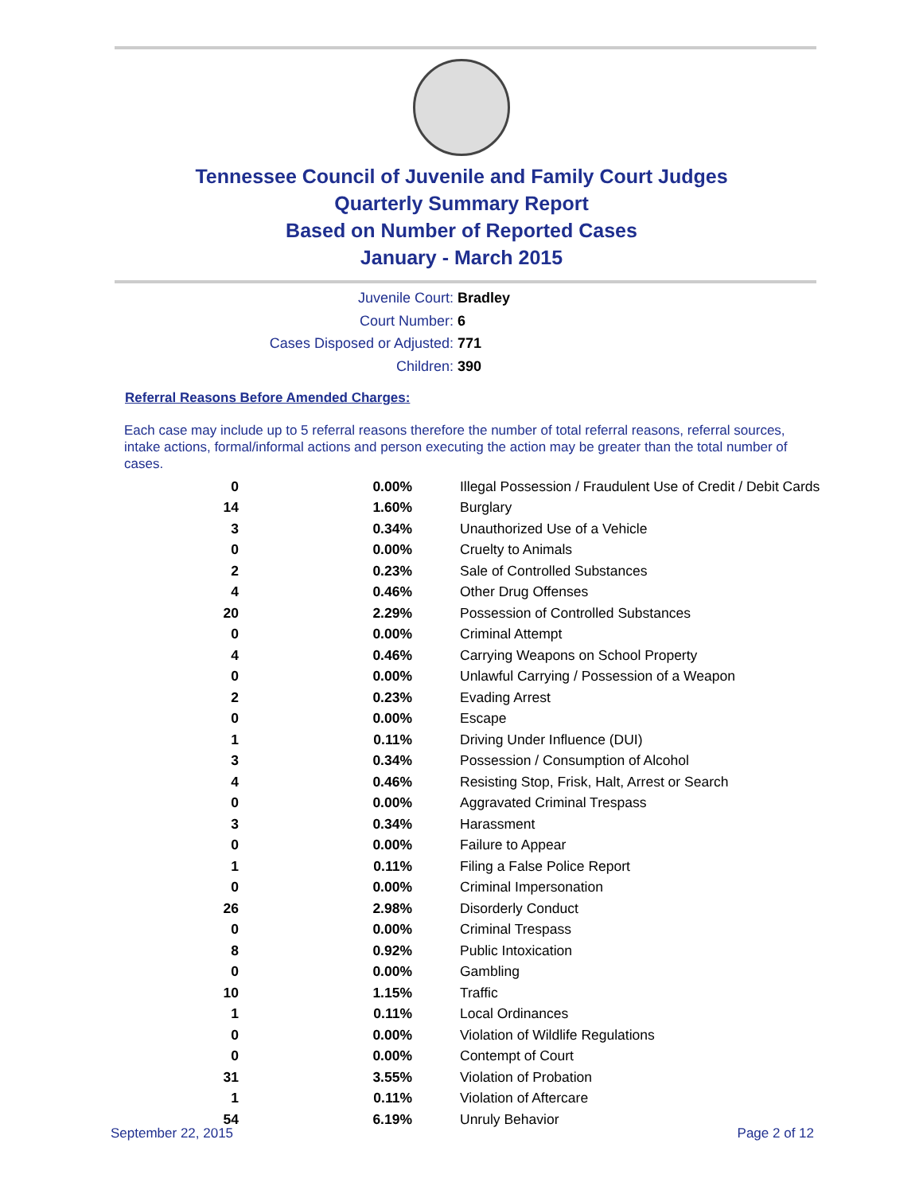Tennessee Council of Juvenile and Family Court Judges
Quarterly Summary Report
Based on Number of Reported Cases
January - March 2015
Juvenile Court: Bradley
Court Number: 6
Cases Disposed or Adjusted: 771
Children: 390
Referral Reasons Before Amended Charges:
Each case may include up to 5 referral reasons therefore the number of total referral reasons, referral sources, intake actions, formal/informal actions and person executing the action may be greater than the total number of cases.
| 0 | 0.00% | Illegal Possession / Fraudulent Use of Credit / Debit Cards |
| 14 | 1.60% | Burglary |
| 3 | 0.34% | Unauthorized Use of a Vehicle |
| 0 | 0.00% | Cruelty to Animals |
| 2 | 0.23% | Sale of Controlled Substances |
| 4 | 0.46% | Other Drug Offenses |
| 20 | 2.29% | Possession of Controlled Substances |
| 0 | 0.00% | Criminal Attempt |
| 4 | 0.46% | Carrying Weapons on School Property |
| 0 | 0.00% | Unlawful Carrying / Possession of a Weapon |
| 2 | 0.23% | Evading Arrest |
| 0 | 0.00% | Escape |
| 1 | 0.11% | Driving Under Influence (DUI) |
| 3 | 0.34% | Possession / Consumption of Alcohol |
| 4 | 0.46% | Resisting Stop, Frisk, Halt, Arrest or Search |
| 0 | 0.00% | Aggravated Criminal Trespass |
| 3 | 0.34% | Harassment |
| 0 | 0.00% | Failure to Appear |
| 1 | 0.11% | Filing a False Police Report |
| 0 | 0.00% | Criminal Impersonation |
| 26 | 2.98% | Disorderly Conduct |
| 0 | 0.00% | Criminal Trespass |
| 8 | 0.92% | Public Intoxication |
| 0 | 0.00% | Gambling |
| 10 | 1.15% | Traffic |
| 1 | 0.11% | Local Ordinances |
| 0 | 0.00% | Violation of Wildlife Regulations |
| 0 | 0.00% | Contempt of Court |
| 31 | 3.55% | Violation of Probation |
| 1 | 0.11% | Violation of Aftercare |
| 54 | 6.19% | Unruly Behavior |
September 22, 2015 Page 2 of 12